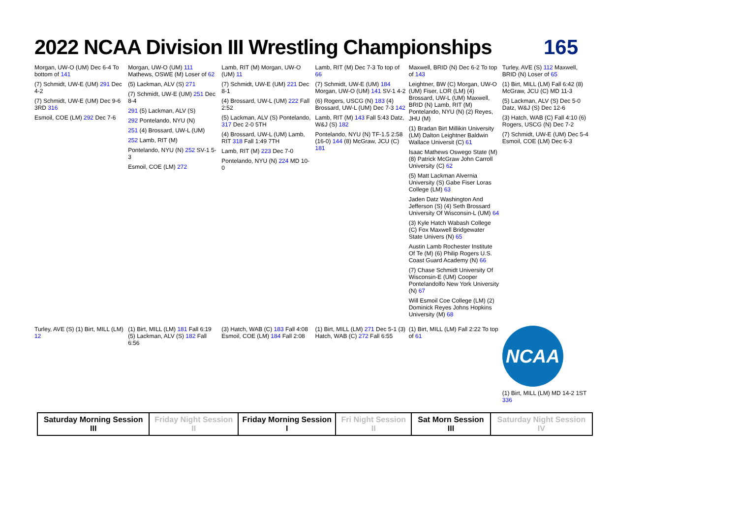2022 NCAA Division III Wrestling Championships
165
Morgan, UW-O (UM) Dec 6-4 To bottom of 141
(7) Schmidt, UW-E (UM) 291 Dec 4-2
(7) Schmidt, UW-E (UM) Dec 9-6 3RD 316
Esmoil, COE (LM) 292 Dec 7-6
Morgan, UW-O (UM) 111 Mathews, OSWE (M) Loser of 62
(5) Lackman, ALV (S) 271
(7) Schmidt, UW-E (UM) 251 Dec 8-4
291 (5) Lackman, ALV (S)
292 Pontelando, NYU (N)
251 (4) Brossard, UW-L (UM)
252 Lamb, RIT (M)
Pontelando, NYU (N) 252 SV-1 5-3
Esmoil, COE (LM) 272
Lamb, RIT (M) Morgan, UW-O (UM) 11
(7) Schmidt, UW-E (UM) 221 Dec 8-1
(4) Brossard, UW-L (UM) 222 Fall 2:52
(5) Lackman, ALV (S) Pontelando, 317 Dec 2-0 5TH
(4) Brossard, UW-L (UM) Lamb, RIT 318 Fall 1:49 7TH
Lamb, RIT (M) 223 Dec 7-0
Pontelando, NYU (N) 224 MD 10-0
Lamb, RIT (M) Dec 7-3 To top of 66
(7) Schmidt, UW-E (UM) 184 Morgan, UW-O (UM) 141 SV-1 4-2
(6) Rogers, USCG (N) 183 (4) Brossard, UW-L (UM) Dec 7-3 142
Lamb, RIT (M) 143 Fall 5:43 Datz, W&J (S) 182
Pontelando, NYU (N) TF-1.5 2:58 (16-0) 144 (8) McGraw, JCU (C) 181
Maxwell, BRID (N) Dec 6-2 To top of 143
Leightner, BW (C) Morgan, UW-O (UM) Fiser, LOR (LM) (4) Brossard, UW-L (UM) Maxwell, BRID (N) Lamb, RIT (M) Pontelando, NYU (N) (2) Reyes, JHU (M)
(1) Bradan Birt Millikin University (LM) Dalton Leightner Baldwin Wallace Universit (C) 61
Isaac Mathews Oswego State (M) (8) Patrick McGraw John Carroll University (C) 62
(5) Matt Lackman Alvernia University (S) Gabe Fiser Loras College (LM) 63
Jaden Datz Washington And Jefferson (S) (4) Seth Brossard University Of Wisconsin-L (UM) 64
(3) Kyle Hatch Wabash College (C) Fox Maxwell Bridgewater State Univers (N) 65
Austin Lamb Rochester Institute Of Te (M) (6) Philip Rogers U.S. Coast Guard Academy (N) 66
(7) Chase Schmidt University Of Wisconsin-E (UM) Cooper Pontelandolfo New York University (N) 67
Will Esmoil Coe College (LM) (2) Dominick Reyes Johns Hopkins University (M) 68
Turley, AVE (S) 112 Maxwell, BRID (N) Loser of 65
(1) Birt, MILL (LM) Fall 6:42 (8) McGraw, JCU (C) MD 11-3
(5) Lackman, ALV (S) Dec 5-0 Datz, W&J (S) Dec 12-6
(3) Hatch, WAB (C) Fall 4:10 (6) Rogers, USCG (N) Dec 7-2
(7) Schmidt, UW-E (UM) Dec 5-4 Esmoil, COE (LM) Dec 6-3
Turley, AVE (S) (1) Birt, MILL (LM) 12
(1) Birt, MILL (LM) 181 Fall 6:19 (5) Lackman, ALV (S) 182 Fall 6:56
(3) Hatch, WAB (C) 183 Fall 4:08 Esmoil, COE (LM) 184 Fall 2:08
(1) Birt, MILL (LM) 271 Dec 5-1 (3) Hatch, WAB (C) 272 Fall 6:55
(1) Birt, MILL (LM) Fall 2:22 To top of 61
NCAA
(1) Birt, MILL (LM) MD 14-2 1ST 336
| Saturday Morning Session III | Friday Night Session II | Friday Morning Session I | Fri Night Session II | Sat Morn Session III | Saturday Night Session IV |